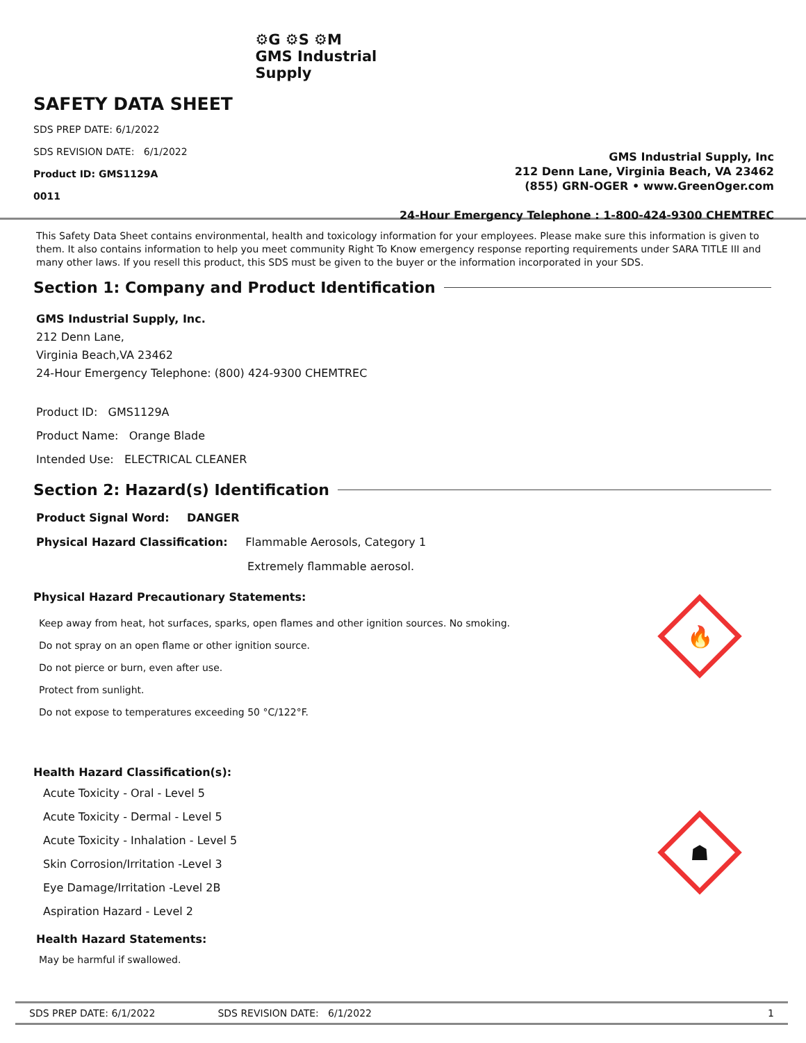SAFETY DATA SHEET
SDS PREP DATE: 6/1/2022
SDS REVISION DATE: 6/1/2022
Product ID: GMS1129A
0011
⚙G ⚙S ⚙M
GMS Industrial
Supply
GMS Industrial Supply, Inc
212 Denn Lane, Virginia Beach, VA 23462
(855) GRN-OGER • www.GreenOger.com
24-Hour Emergency Telephone : 1-800-424-9300 CHEMTREC
This Safety Data Sheet contains environmental, health and toxicology information for your employees. Please make sure this information is given to them. It also contains information to help you meet community Right To Know emergency response reporting requirements under SARA TITLE III and many other laws. If you resell this product, this SDS must be given to the buyer or the information incorporated in your SDS.
Section 1: Company and Product Identification
GMS Industrial Supply, Inc.
212 Denn Lane,
Virginia Beach,VA 23462
24-Hour Emergency Telephone: (800) 424-9300 CHEMTREC
Product ID: GMS1129A
Product Name: Orange Blade
Intended Use: ELECTRICAL CLEANER
Section 2: Hazard(s) Identification
Product Signal Word: DANGER
Physical Hazard Classification: Flammable Aerosols, Category 1
Extremely flammable aerosol.
Physical Hazard Precautionary Statements:
Keep away from heat, hot surfaces, sparks, open flames and other ignition sources. No smoking.
Do not spray on an open flame or other ignition source.
Do not pierce or burn, even after use.
Protect from sunlight.
Do not expose to temperatures exceeding 50 °C/122°F.
🔥
Health Hazard Classification(s):
Acute Toxicity - Oral - Level 5
Acute Toxicity - Dermal - Level 5
Acute Toxicity - Inhalation - Level 5
Skin Corrosion/Irritation -Level 3
Eye Damage/Irritation -Level 2B
Aspiration Hazard - Level 2
☗
Health Hazard Statements:
May be harmful if swallowed.
SDS PREP DATE: 6/1/2022 SDS REVISION DATE: 6/1/2022 1